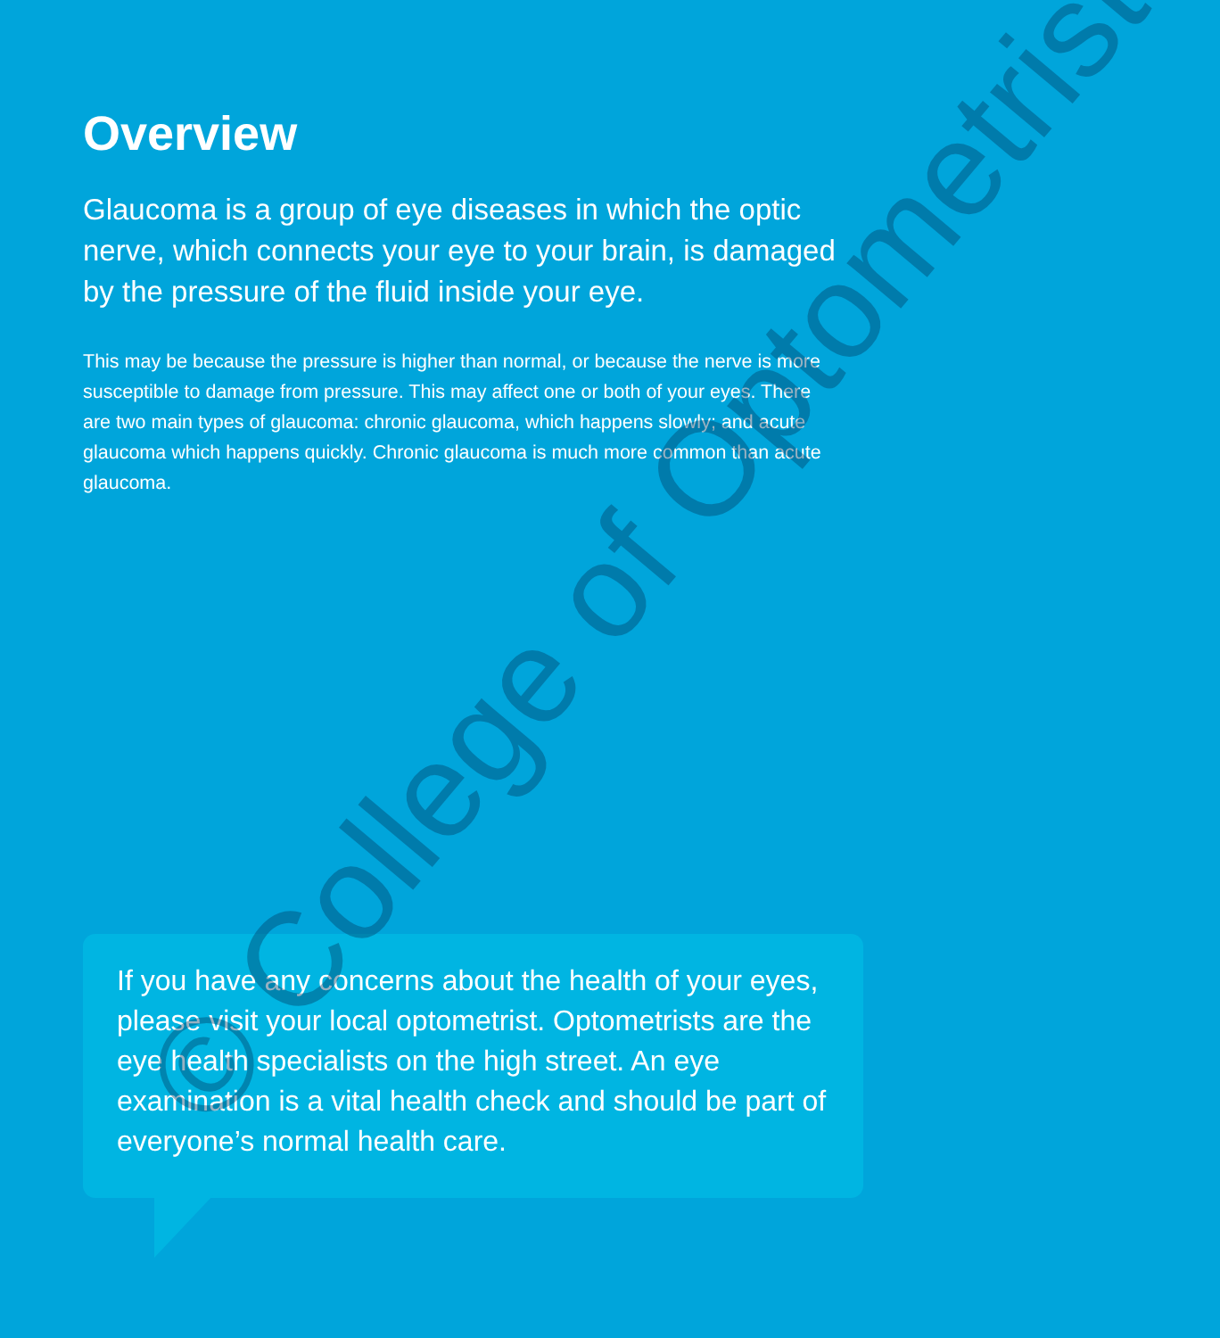Overview
Glaucoma is a group of eye diseases in which the optic nerve, which connects your eye to your brain, is damaged by the pressure of the fluid inside your eye.
This may be because the pressure is higher than normal, or because the nerve is more susceptible to damage from pressure. This may affect one or both of your eyes. There are two main types of glaucoma: chronic glaucoma, which happens slowly; and acute glaucoma which happens quickly. Chronic glaucoma is much more common than acute glaucoma.
If you have any concerns about the health of your eyes, please visit your local optometrist. Optometrists are the eye health specialists on the high street. An eye examination is a vital health check and should be part of everyone’s normal health care.
© College of Optometrists